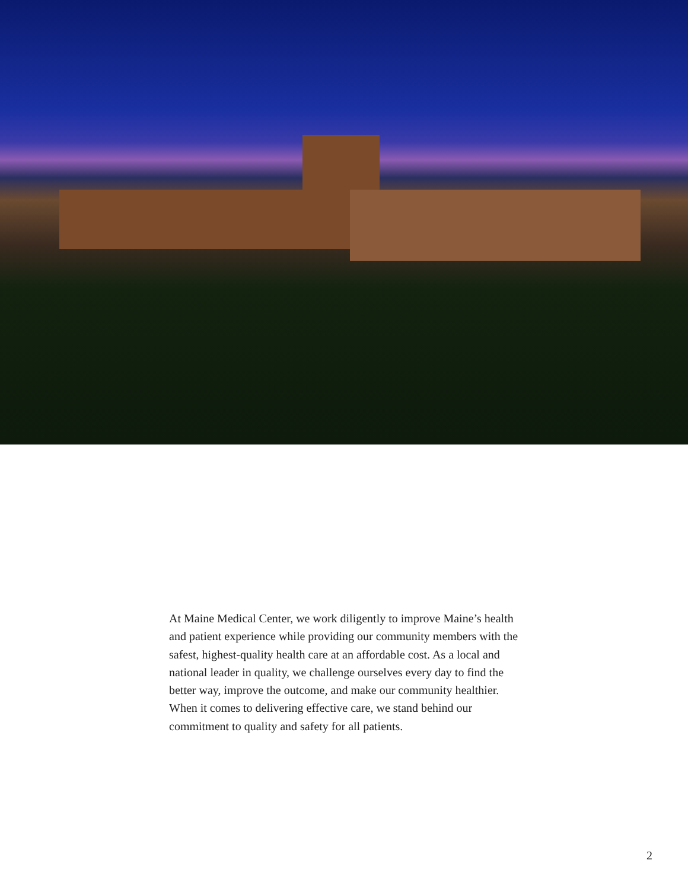At Maine Medical Center, we work diligently to improve Maine’s health and patient experience while providing our community members with the safest, highest-quality health care at an affordable cost. As a local and national leader in quality, we challenge ourselves every day to find the better way, improve the outcome, and make our community healthier. When it comes to delivering effective care, we stand behind our commitment to quality and safety for all patients.
2